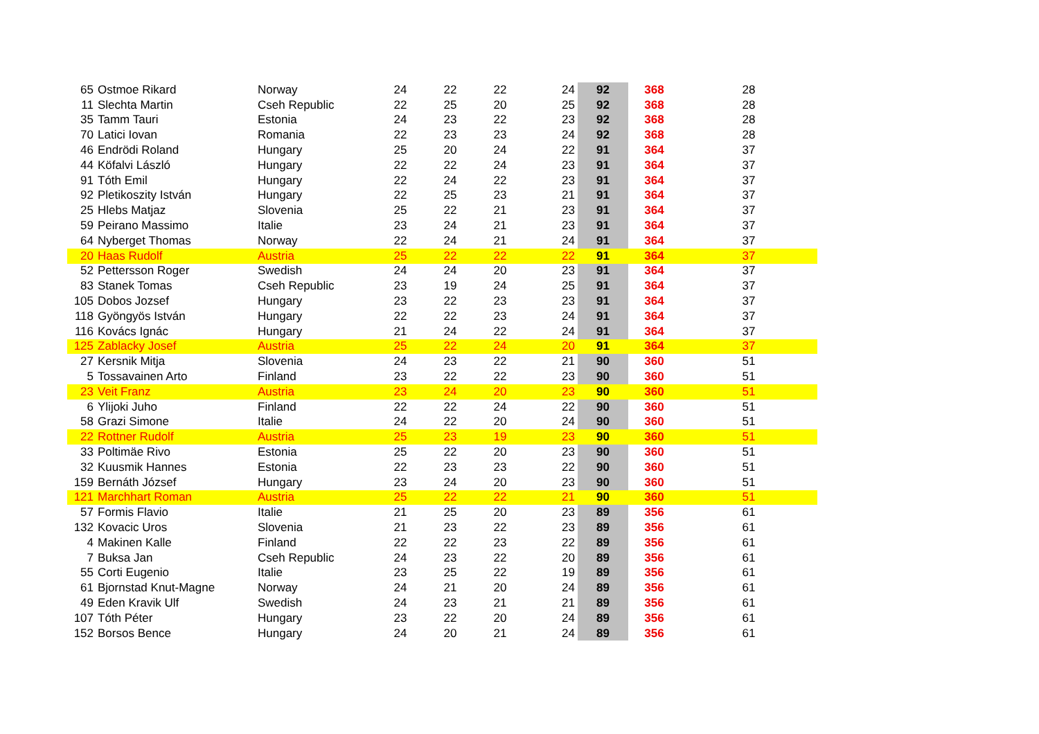| 65 | Ostmoe Rikard | Norway | 24 | 22 | 22 | 24 | 92 | 368 | 28 |
| 11 | Slechta Martin | Cseh Republic | 22 | 25 | 20 | 25 | 92 | 368 | 28 |
| 35 | Tamm Tauri | Estonia | 24 | 23 | 22 | 23 | 92 | 368 | 28 |
| 70 | Latici Iovan | Romania | 22 | 23 | 23 | 24 | 92 | 368 | 28 |
| 46 | Endrödi Roland | Hungary | 25 | 20 | 24 | 22 | 91 | 364 | 37 |
| 44 | Köfalvi László | Hungary | 22 | 22 | 24 | 23 | 91 | 364 | 37 |
| 91 | Tóth Emil | Hungary | 22 | 24 | 22 | 23 | 91 | 364 | 37 |
| 92 | Pletikoszity István | Hungary | 22 | 25 | 23 | 21 | 91 | 364 | 37 |
| 25 | Hlebs Matjaz | Slovenia | 25 | 22 | 21 | 23 | 91 | 364 | 37 |
| 59 | Peirano Massimo | Italie | 23 | 24 | 21 | 23 | 91 | 364 | 37 |
| 64 | Nyberget Thomas | Norway | 22 | 24 | 21 | 24 | 91 | 364 | 37 |
| 20 | Haas Rudolf | Austria | 25 | 22 | 22 | 22 | 91 | 364 | 37 |
| 52 | Pettersson Roger | Swedish | 24 | 24 | 20 | 23 | 91 | 364 | 37 |
| 83 | Stanek Tomas | Cseh Republic | 23 | 19 | 24 | 25 | 91 | 364 | 37 |
| 105 | Dobos Jozsef | Hungary | 23 | 22 | 23 | 23 | 91 | 364 | 37 |
| 118 | Gyöngyös István | Hungary | 22 | 22 | 23 | 24 | 91 | 364 | 37 |
| 116 | Kovács Ignác | Hungary | 21 | 24 | 22 | 24 | 91 | 364 | 37 |
| 125 | Zablacky Josef | Austria | 25 | 22 | 24 | 20 | 91 | 364 | 37 |
| 27 | Kersnik Mitja | Slovenia | 24 | 23 | 22 | 21 | 90 | 360 | 51 |
| 5 | Tossavainen Arto | Finland | 23 | 22 | 22 | 23 | 90 | 360 | 51 |
| 23 | Veit Franz | Austria | 23 | 24 | 20 | 23 | 90 | 360 | 51 |
| 6 | Ylijoki Juho | Finland | 22 | 22 | 24 | 22 | 90 | 360 | 51 |
| 58 | Grazi Simone | Italie | 24 | 22 | 20 | 24 | 90 | 360 | 51 |
| 22 | Rottner Rudolf | Austria | 25 | 23 | 19 | 23 | 90 | 360 | 51 |
| 33 | Poltimäe Rivo | Estonia | 25 | 22 | 20 | 23 | 90 | 360 | 51 |
| 32 | Kuusmik Hannes | Estonia | 22 | 23 | 23 | 22 | 90 | 360 | 51 |
| 159 | Bernáth József | Hungary | 23 | 24 | 20 | 23 | 90 | 360 | 51 |
| 121 | Marchhart Roman | Austria | 25 | 22 | 22 | 21 | 90 | 360 | 51 |
| 57 | Formis Flavio | Italie | 21 | 25 | 20 | 23 | 89 | 356 | 61 |
| 132 | Kovacic Uros | Slovenia | 21 | 23 | 22 | 23 | 89 | 356 | 61 |
| 4 | Makinen Kalle | Finland | 22 | 22 | 23 | 22 | 89 | 356 | 61 |
| 7 | Buksa Jan | Cseh Republic | 24 | 23 | 22 | 20 | 89 | 356 | 61 |
| 55 | Corti Eugenio | Italie | 23 | 25 | 22 | 19 | 89 | 356 | 61 |
| 61 | Bjornstad Knut-Magne | Norway | 24 | 21 | 20 | 24 | 89 | 356 | 61 |
| 49 | Eden Kravik Ulf | Swedish | 24 | 23 | 21 | 21 | 89 | 356 | 61 |
| 107 | Tóth Péter | Hungary | 23 | 22 | 20 | 24 | 89 | 356 | 61 |
| 152 | Borsos Bence | Hungary | 24 | 20 | 21 | 24 | 89 | 356 | 61 |